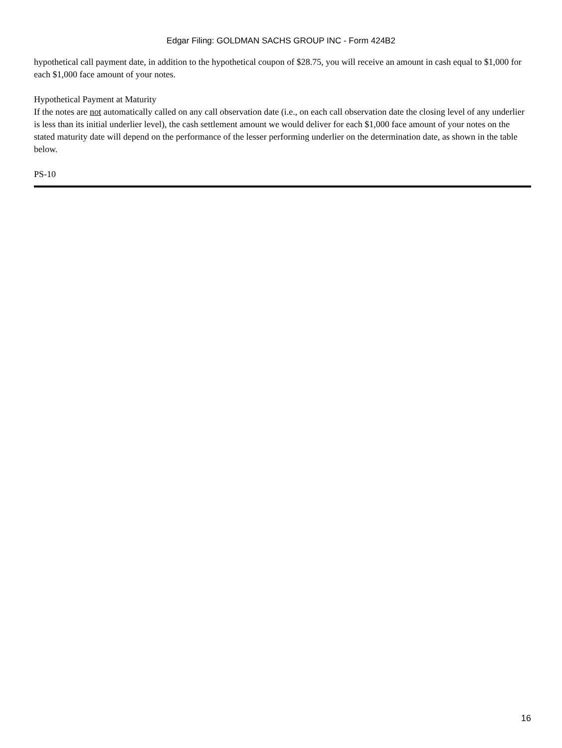Edgar Filing: GOLDMAN SACHS GROUP INC - Form 424B2
hypothetical call payment date, in addition to the hypothetical coupon of $28.75, you will receive an amount in cash equal to $1,000 for each $1,000 face amount of your notes.
Hypothetical Payment at Maturity
If the notes are not automatically called on any call observation date (i.e., on each call observation date the closing level of any underlier is less than its initial underlier level), the cash settlement amount we would deliver for each $1,000 face amount of your notes on the stated maturity date will depend on the performance of the lesser performing underlier on the determination date, as shown in the table below.
PS-10
16